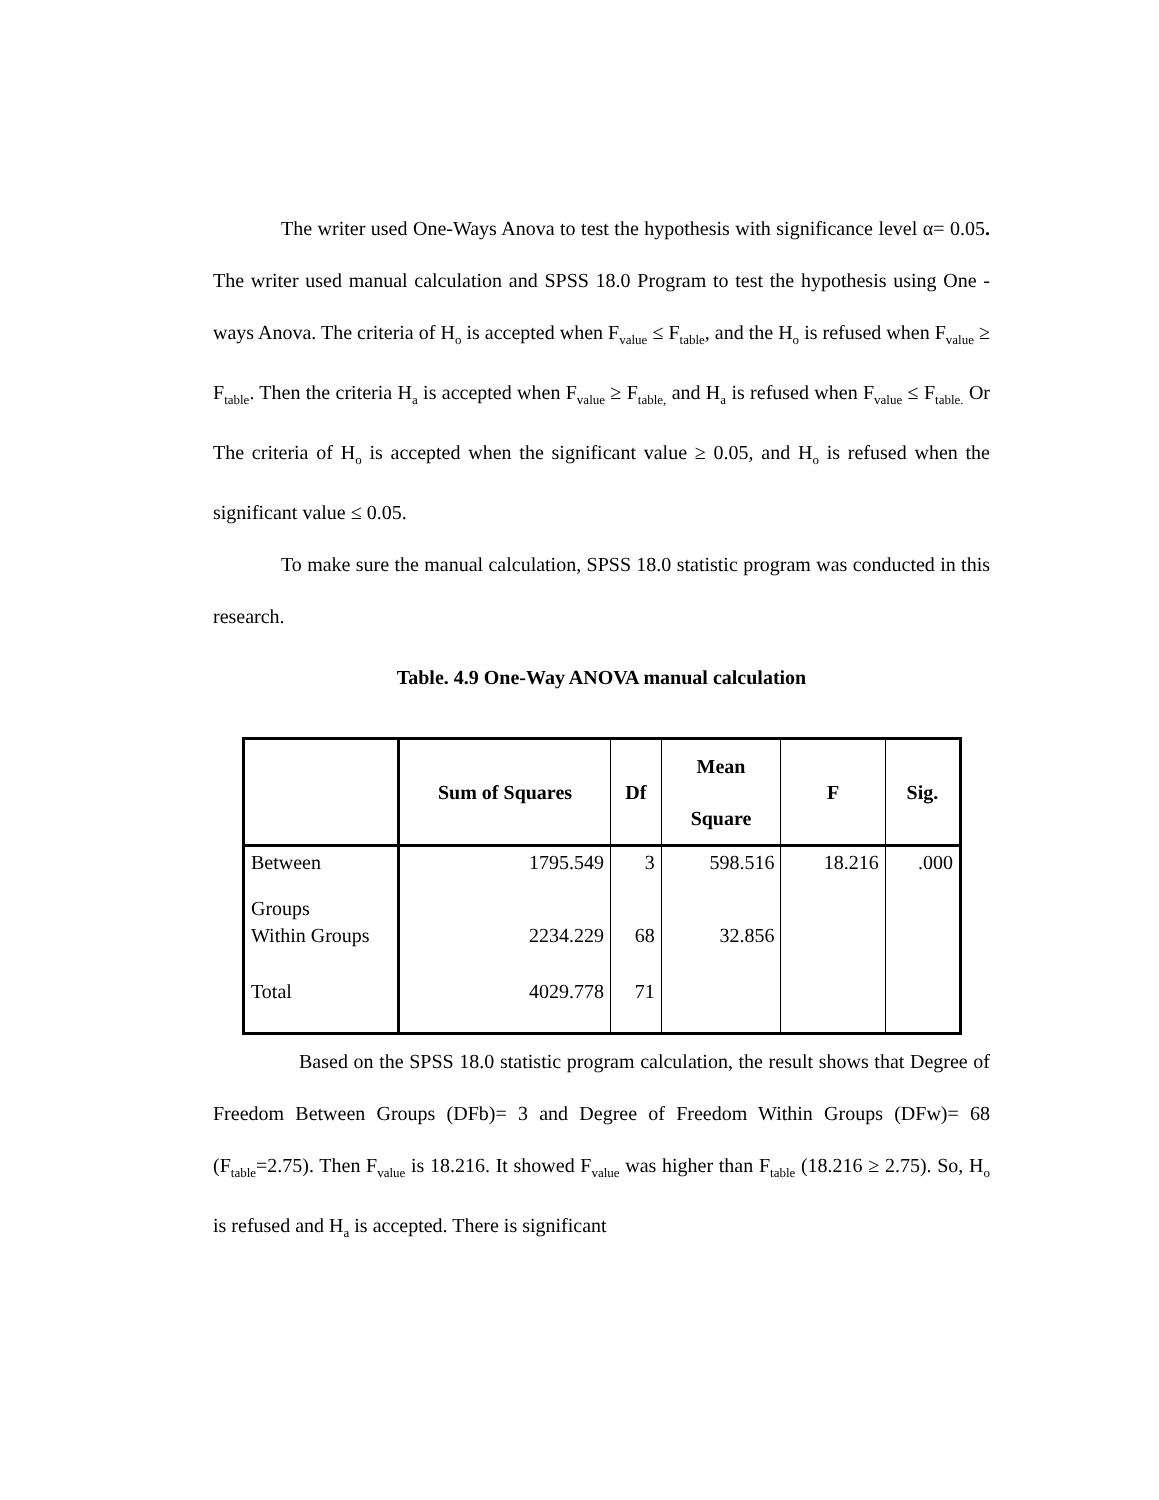The writer used One-Ways Anova to test the hypothesis with significance level α= 0.05. The writer used manual calculation and SPSS 18.0 Program to test the hypothesis using One - ways Anova. The criteria of H<sub>o</sub> is accepted when F<sub>value</sub> ≤ F<sub>table</sub>, and the H<sub>o</sub> is refused when F<sub>value</sub> ≥ F<sub>table</sub>. Then the criteria H<sub>a</sub> is accepted when F<sub>value</sub> ≥ F<sub>table,</sub> and H<sub>a</sub> is refused when F<sub>value</sub> ≤ F<sub>table.</sub> Or The criteria of H<sub>o</sub> is accepted when the significant value ≥ 0.05, and H<sub>o</sub> is refused when the significant value ≤ 0.05.
To make sure the manual calculation, SPSS 18.0 statistic program was conducted in this research.
Table. 4.9 One-Way ANOVA manual calculation
| | Sum of Squares | Df | Mean Square | F | Sig. |
| --- | --- | --- | --- | --- | --- |
| Between Groups | 1795.549 | 3 | 598.516 | 18.216 | .000 |
| Within Groups | 2234.229 | 68 | 32.856 | | |
| Total | 4029.778 | 71 | | | |
Based on the SPSS 18.0 statistic program calculation, the result shows that Degree of Freedom Between Groups (DFb)= 3 and Degree of Freedom Within Groups (DFw)= 68 (F<sub>table</sub>=2.75). Then F<sub>value</sub> is 18.216. It showed F<sub>value</sub> was higher than F<sub>table</sub> (18.216 ≥ 2.75). So, H<sub>o</sub> is refused and H<sub>a</sub> is accepted. There is significant